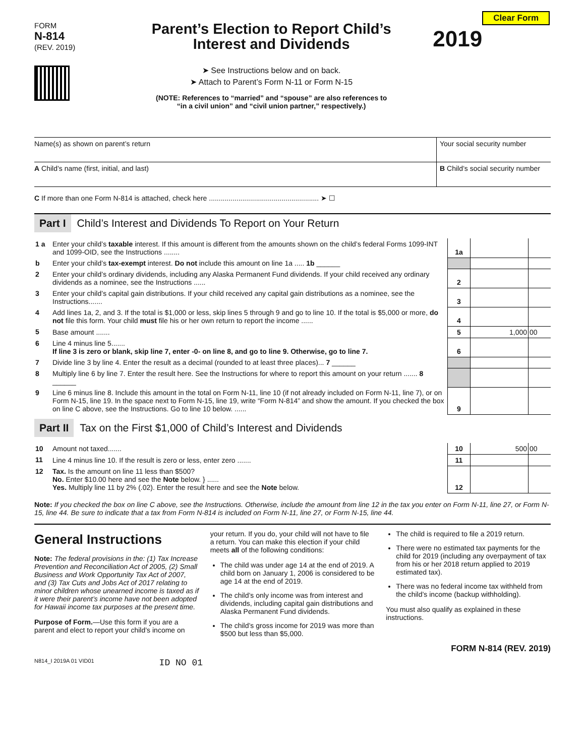Clear Form
FORM
N-814
(REV. 2019)
Parent’s Election to Report Child’s
Interest and Dividends
➤ See Instructions below and on back.
➤ Attach to Parent’s Form N-11 or Form N-15
(NOTE: References to “married” and “spouse” are also references to
“in a civil union” and “civil union partner,” respectively.)
2019
| Name(s) as shown on parent’s return | Your social security number |
| A Child’s name (first, initial, and last) | B Child’s social security number |
| C If more than one Form N-814 is attached, check here ........................................................ ➤ ☐ | |
Part I Child’s Interest and Dividends To Report on Your Return
| 1 a | Enter your child’s taxable interest. If this amount is different from the amounts shown on the child’s federal Forms 1099-INT and 1099-OID, see the Instructions ........ | 1a | | |
| b | Enter your child’s tax-exempt interest. Do not include this amount on line 1a ..... 1b ______ | | | |
| 2 | Enter your child’s ordinary dividends, including any Alaska Permanent Fund dividends. If your child received any ordinary dividends as a nominee, see the Instructions ...... | 2 | | |
| 3 | Enter your child’s capital gain distributions. If your child received any capital gain distributions as a nominee, see the Instructions....... | 3 | | |
| 4 | Add lines 1a, 2, and 3. If the total is $1,000 or less, skip lines 5 through 9 and go to line 10. If the total is $5,000 or more, do not file this form. Your child must file his or her own return to report the income ...... | 4 | | |
| 5 | Base amount ....... | 5 | 1,000 | 00 |
| 6 | Line 4 minus line 5....... If line 3 is zero or blank, skip line 7, enter -0- on line 8, and go to line 9. Otherwise, go to line 7. | 6 | | |
| 7 | Divide line 3 by line 4. Enter the result as a decimal (rounded to at least three places)... 7 ______ | | | |
| 8 | Multiply line 6 by line 7. Enter the result here. See the Instructions for where to report this amount on your return ....... 8 ______ | | | |
| 9 | Line 6 minus line 8. Include this amount in the total on Form N-11, line 10 (if not already included on Form N-11, line 7), or on Form N-15, line 19. In the space next to Form N-15, line 19, write “Form N-814” and show the amount. If you checked the box on line C above, see the Instructions. Go to line 10 below. ...... | 9 | | |
Part II Tax on the First $1,000 of Child’s Interest and Dividends
| 10 | Amount not taxed....... | 10 | 500 | 00 |
| 11 | Line 4 minus line 10. If the result is zero or less, enter zero ....... | 11 | | |
| 12 | Tax. Is the amount on line 11 less than $500? No. Enter $10.00 here and see the Note below. } ...... Yes. Multiply line 11 by 2% (.02). Enter the result here and see the Note below. | 12 | | |
Note: If you checked the box on line C above, see the Instructions. Otherwise, include the amount from line 12 in the tax you enter on Form N-11, line 27, or Form N-15, line 44. Be sure to indicate that a tax from Form N-814 is included on Form N-11, line 27, or Form N-15, line 44.
General Instructions
Note: The federal provisions in the: (1) Tax Increase Prevention and Reconciliation Act of 2005, (2) Small Business and Work Opportunity Tax Act of 2007, and (3) Tax Cuts and Jobs Act of 2017 relating to minor children whose unearned income is taxed as if it were their parent’s income have not been adopted for Hawaii income tax purposes at the present time.
Purpose of Form.—Use this form if you are a parent and elect to report your child’s income on
your return. If you do, your child will not have to file a return. You can make this election if your child meets all of the following conditions:
The child was under age 14 at the end of 2019. A child born on January 1, 2006 is considered to be age 14 at the end of 2019.
The child’s only income was from interest and dividends, including capital gain distributions and Alaska Permanent Fund dividends.
The child’s gross income for 2019 was more than $500 but less than $5,000.
The child is required to file a 2019 return.
There were no estimated tax payments for the child for 2019 (including any overpayment of tax from his or her 2018 return applied to 2019 estimated tax).
There was no federal income tax withheld from the child’s income (backup withholding).
You must also qualify as explained in these instructions.
FORM N-814 (REV. 2019)
N814_I 2019A 01 VID01 ID NO 01